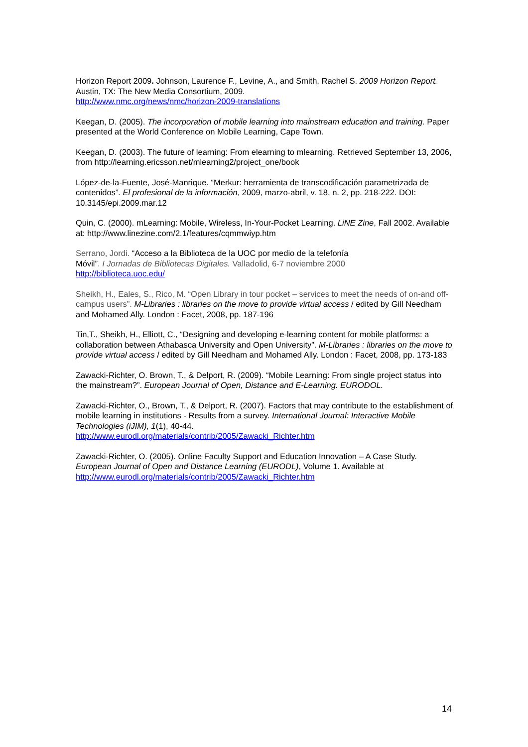Horizon Report 2009. Johnson, Laurence F., Levine, A., and Smith, Rachel S. 2009 Horizon Report. Austin, TX: The New Media Consortium, 2009.
http://www.nmc.org/news/nmc/horizon-2009-translations
Keegan, D. (2005). The incorporation of mobile learning into mainstream education and training. Paper presented at the World Conference on Mobile Learning, Cape Town.
Keegan, D. (2003). The future of learning: From elearning to mlearning. Retrieved September 13, 2006, from http://learning.ericsson.net/mlearning2/project_one/book
López-de-la-Fuente, José-Manrique. “Merkur: herramienta de transcodificación parametrizada de contenidos”. El profesional de la información, 2009, marzo-abril, v. 18, n. 2, pp. 218-222. DOI: 10.3145/epi.2009.mar.12
Quin, C. (2000). mLearning: Mobile, Wireless, In-Your-Pocket Learning. LiNE Zine, Fall 2002. Available at: http://www.linezine.com/2.1/features/cqmmwiyp.htm
Serrano, Jordi. “Acceso a la Biblioteca de la UOC por medio de la telefonía
Móvil”. I Jornadas de Bibliotecas Digitales. Valladolid, 6-7 noviembre 2000
http://biblioteca.uoc.edu/
Sheikh, H., Eales, S., Rico, M. “Open Library in tour pocket – services to meet the needs of on-and off-campus users”. M-Libraries : libraries on the move to provide virtual access / edited by Gill Needham and Mohamed Ally. London : Facet, 2008, pp. 187-196
Tin,T., Sheikh, H., Elliott, C., “Designing and developing e-learning content for mobile platforms: a collaboration between Athabasca University and Open University”. M-Libraries : libraries on the move to provide virtual access / edited by Gill Needham and Mohamed Ally. London : Facet, 2008, pp. 173-183
Zawacki-Richter, O. Brown, T., & Delport, R. (2009). “Mobile Learning: From single project status into the mainstream?”. European Journal of Open, Distance and E-Learning. EURODOL.
Zawacki-Richter, O., Brown, T., & Delport, R. (2007). Factors that may contribute to the establishment of mobile learning in institutions - Results from a survey. International Journal: Interactive Mobile Technologies (iJIM), 1(1), 40-44.
http://www.eurodl.org/materials/contrib/2005/Zawacki_Richter.htm
Zawacki-Richter, O. (2005). Online Faculty Support and Education Innovation – A Case Study. European Journal of Open and Distance Learning (EURODL), Volume 1. Available at
http://www.eurodl.org/materials/contrib/2005/Zawacki_Richter.htm
14